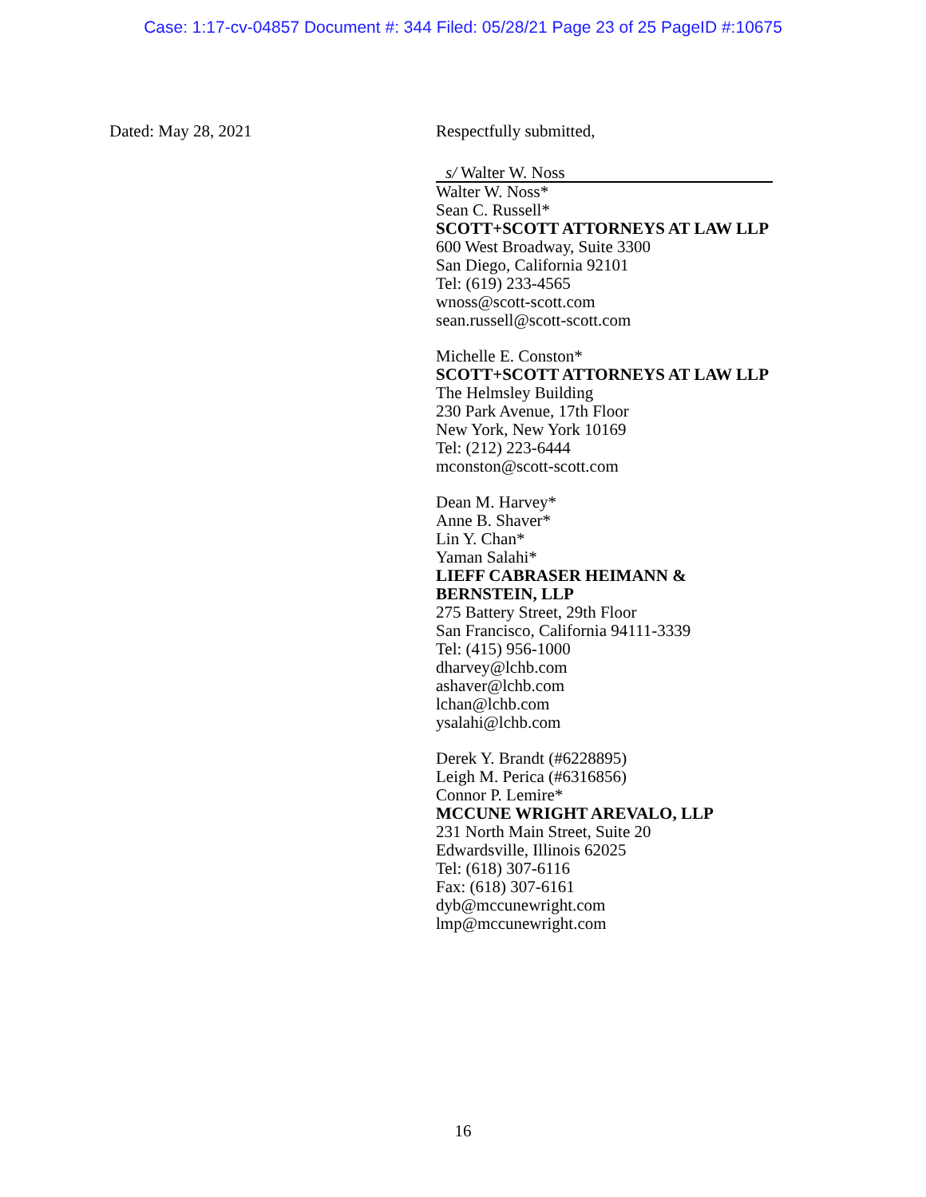Case: 1:17-cv-04857 Document #: 344 Filed: 05/28/21 Page 23 of 25 PageID #:10675
Dated: May 28, 2021 Respectfully submitted,
s/ Walter W. Noss
Walter W. Noss*
Sean C. Russell*
SCOTT+SCOTT ATTORNEYS AT LAW LLP
600 West Broadway, Suite 3300
San Diego, California 92101
Tel: (619) 233-4565
wnoss@scott-scott.com
sean.russell@scott-scott.com
Michelle E. Conston*
SCOTT+SCOTT ATTORNEYS AT LAW LLP
The Helmsley Building
230 Park Avenue, 17th Floor
New York, New York 10169
Tel: (212) 223-6444
mconston@scott-scott.com
Dean M. Harvey*
Anne B. Shaver*
Lin Y. Chan*
Yaman Salahi*
LIEFF CABRASER HEIMANN &
BERNSTEIN, LLP
275 Battery Street, 29th Floor
San Francisco, California 94111-3339
Tel: (415) 956-1000
dharvey@lchb.com
ashaver@lchb.com
lchan@lchb.com
ysalahi@lchb.com
Derek Y. Brandt (#6228895)
Leigh M. Perica (#6316856)
Connor P. Lemire*
MCCUNE WRIGHT AREVALO, LLP
231 North Main Street, Suite 20
Edwardsville, Illinois 62025
Tel: (618) 307-6116
Fax: (618) 307-6161
dyb@mccunewright.com
lmp@mccunewright.com
16